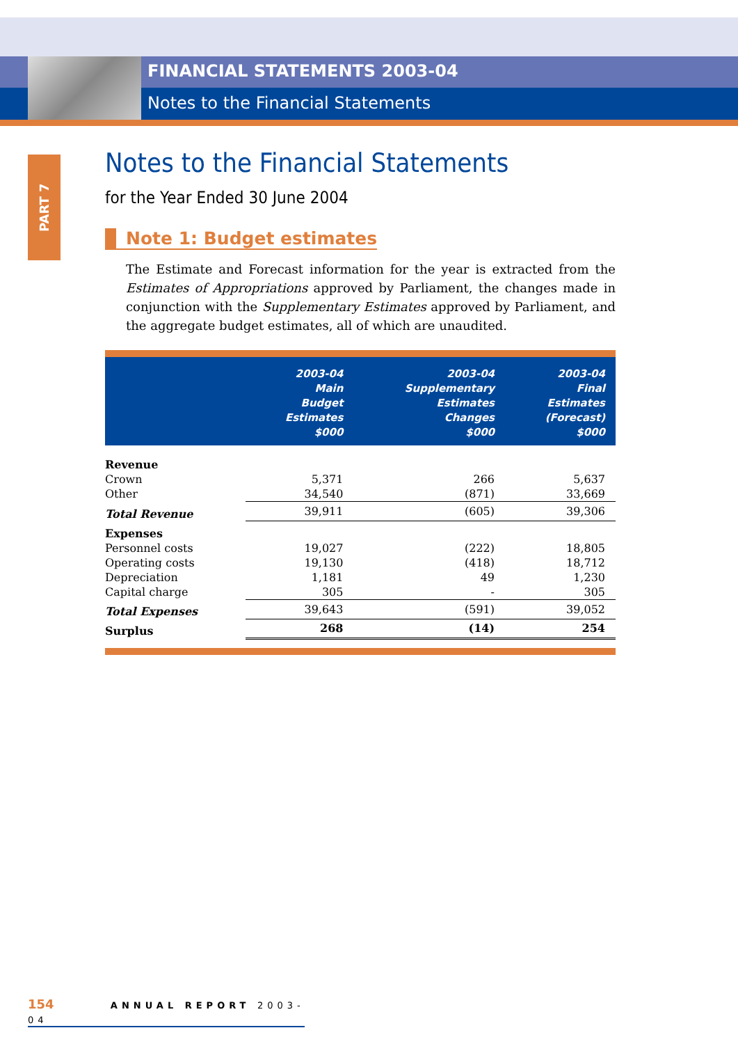FINANCIAL STATEMENTS 2003-04
Notes to the Financial Statements
PART 7
Notes to the Financial Statements
for the Year Ended 30 June 2004
Note 1: Budget estimates
The Estimate and Forecast information for the year is extracted from the Estimates of Appropriations approved by Parliament, the changes made in conjunction with the Supplementary Estimates approved by Parliament, and the aggregate budget estimates, all of which are unaudited.
| | 2003-04 Main Budget Estimates $000 | 2003-04 Supplementary Estimates Changes $000 | 2003-04 Final Estimates (Forecast) $000 |
| --- | --- | --- | --- |
| Revenue | | | |
| Crown | 5,371 | 266 | 5,637 |
| Other | 34,540 | (871) | 33,669 |
| Total Revenue | 39,911 | (605) | 39,306 |
| Expenses | | | |
| Personnel costs | 19,027 | (222) | 18,805 |
| Operating costs | 19,130 | (418) | 18,712 |
| Depreciation | 1,181 | 49 | 1,230 |
| Capital charge | 305 | - | 305 |
| Total Expenses | 39,643 | (591) | 39,052 |
| Surplus | 268 | (14) | 254 |
154 ANNUAL REPORT 2003-04